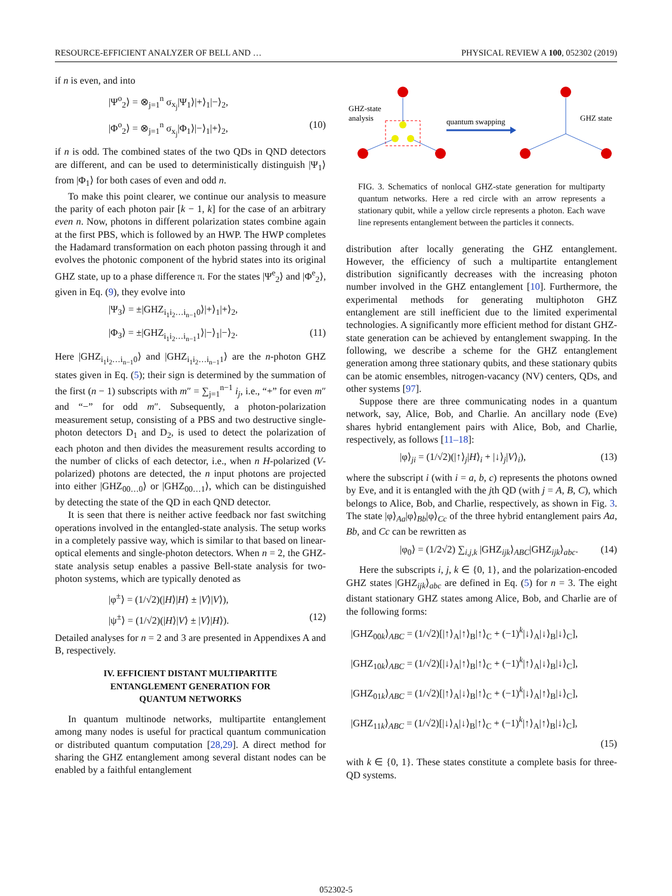RESOURCE-EFFICIENT ANALYZER OF BELL AND … PHYSICAL REVIEW A 100, 052302 (2019)
if n is even, and into
|Ψ<sup>o</sup><sub>2</sub>⟩ = ⊗<sub>j=1</sub><sup>n</sup> σ<sub>x<sub>j</sub></sub>|Ψ<sub>1</sub>⟩|+⟩<sub>1</sub>|−⟩<sub>2</sub>,
|Φ<sup>o</sup><sub>2</sub>⟩ = ⊗<sub>j=1</sub><sup>n</sup> σ<sub>x<sub>j</sub></sub>|Φ<sub>1</sub>⟩|−⟩<sub>1</sub>|+⟩<sub>2</sub>, (10)
if n is odd. The combined states of the two QDs in QND detectors are different, and can be used to deterministically distinguish |Ψ<sub>1</sub>⟩ from |Φ<sub>1</sub>⟩ for both cases of even and odd n.
To make this point clearer, we continue our analysis to measure the parity of each photon pair [k − 1, k] for the case of an arbitrary even n. Now, photons in different polarization states combine again at the first PBS, which is followed by an HWP. The HWP completes the Hadamard transformation on each photon passing through it and evolves the photonic component of the hybrid states into its original GHZ state, up to a phase difference π. For the states |Ψ<sup>e</sup><sub>2</sub>⟩ and |Φ<sup>e</sup><sub>2</sub>⟩, given in Eq. (9), they evolve into
|Ψ<sub>3</sub>⟩ = ±|GHZ<sub>i<sub>1</sub>i<sub>2</sub>…i<sub>n−1</sub>0</sub>⟩|+⟩<sub>1</sub>|+⟩<sub>2</sub>,
|Φ<sub>3</sub>⟩ = ±|GHZ<sub>i<sub>1</sub>i<sub>2</sub>…i<sub>n−1</sub>1</sub>⟩|−⟩<sub>1</sub>|−⟩<sub>2</sub>. (11)
Here |GHZ<sub>i<sub>1</sub>i<sub>2</sub>…i<sub>n−1</sub>0</sub>⟩ and |GHZ<sub>i<sub>1</sub>i<sub>2</sub>…i<sub>n−1</sub>1</sub>⟩ are the n-photon GHZ states given in Eq. (5); their sign is determined by the summation of the first (n − 1) subscripts with m″ = ∑<sub>j=1</sub><sup>n−1</sup> i<sub>j</sub>, i.e., “+” for even m″ and “−” for odd m″. Subsequently, a photon-polarization measurement setup, consisting of a PBS and two destructive single-photon detectors D<sub>1</sub> and D<sub>2</sub>, is used to detect the polarization of each photon and then divides the measurement results according to the number of clicks of each detector, i.e., when n H-polarized (V-polarized) photons are detected, the n input photons are projected into either |GHZ<sub>00…0</sub>⟩ or |GHZ<sub>00…1</sub>⟩, which can be distinguished by detecting the state of the QD in each QND detector.
It is seen that there is neither active feedback nor fast switching operations involved in the entangled-state analysis. The setup works in a completely passive way, which is similar to that based on linear-optical elements and single-photon detectors. When n = 2, the GHZ-state analysis setup enables a passive Bell-state analysis for two-photon systems, which are typically denoted as
|φ<sup>±</sup>⟩ = (1/√2)(|H⟩|H⟩ ± |V⟩|V⟩),
|ψ<sup>±</sup>⟩ = (1/√2)(|H⟩|V⟩ ± |V⟩|H⟩). (12)
Detailed analyses for n = 2 and 3 are presented in Appendixes A and B, respectively.
IV. EFFICIENT DISTANT MULTIPARTITE
ENTANGLEMENT GENERATION FOR
QUANTUM NETWORKS
In quantum multinode networks, multipartite entanglement among many nodes is useful for practical quantum communication or distributed quantum computation [28,29]. A direct method for sharing the GHZ entanglement among several distant nodes can be enabled by a faithful entanglement
GHZ-state
analysis
quantum swapping
GHZ state
FIG. 3. Schematics of nonlocal GHZ-state generation for multiparty quantum networks. Here a red circle with an arrow represents a stationary qubit, while a yellow circle represents a photon. Each wave line represents entanglement between the particles it connects.
distribution after locally generating the GHZ entanglement. However, the efficiency of such a multipartite entanglement distribution significantly decreases with the increasing photon number involved in the GHZ entanglement [10]. Furthermore, the experimental methods for generating multiphoton GHZ entanglement are still inefficient due to the limited experimental technologies. A significantly more efficient method for distant GHZ-state generation can be achieved by entanglement swapping. In the following, we describe a scheme for the GHZ entanglement generation among three stationary qubits, and these stationary qubits can be atomic ensembles, nitrogen-vacancy (NV) centers, QDs, and other systems [97].
Suppose there are three communicating nodes in a quantum network, say, Alice, Bob, and Charlie. An ancillary node (Eve) shares hybrid entanglement pairs with Alice, Bob, and Charlie, respectively, as follows [11–18]:
|φ⟩<sub>ji</sub> = (1/√2)(|↑⟩<sub>j</sub>|H⟩<sub>i</sub> + |↓⟩<sub>j</sub>|V⟩<sub>i</sub>), (13)
where the subscript i (with i = a, b, c) represents the photons owned by Eve, and it is entangled with the jth QD (with j = A, B, C), which belongs to Alice, Bob, and Charlie, respectively, as shown in Fig. 3. The state |φ⟩<sub>Aa</sub>|φ⟩<sub>Bb</sub>|φ⟩<sub>Cc</sub> of the three hybrid entanglement pairs Aa, Bb, and Cc can be rewritten as
|φ<sub>0</sub>⟩ = (1/2√2) ∑<sub>i,j,k</sub> |GHZ<sub>ijk</sub>⟩<sub>ABC</sub>|GHZ<sub>ijk</sub>⟩<sub>abc</sub>. (14)
Here the subscripts i, j, k ∈ {0, 1}, and the polarization-encoded GHZ states |GHZ<sub>ijk</sub>⟩<sub>abc</sub> are defined in Eq. (5) for n = 3. The eight distant stationary GHZ states among Alice, Bob, and Charlie are of the following forms:
|GHZ<sub>00k</sub>⟩<sub>ABC</sub> = (1/√2)[|↑⟩<sub>A</sub>|↑⟩<sub>B</sub>|↑⟩<sub>C</sub> + (−1)<sup>k</sup>|↓⟩<sub>A</sub>|↓⟩<sub>B</sub>|↓⟩<sub>C</sub>],
|GHZ<sub>10k</sub>⟩<sub>ABC</sub> = (1/√2)[|↓⟩<sub>A</sub>|↑⟩<sub>B</sub>|↑⟩<sub>C</sub> + (−1)<sup>k</sup>|↑⟩<sub>A</sub>|↓⟩<sub>B</sub>|↓⟩<sub>C</sub>],
|GHZ<sub>01k</sub>⟩<sub>ABC</sub> = (1/√2)[|↑⟩<sub>A</sub>|↓⟩<sub>B</sub>|↑⟩<sub>C</sub> + (−1)<sup>k</sup>|↓⟩<sub>A</sub>|↑⟩<sub>B</sub>|↓⟩<sub>C</sub>],
|GHZ<sub>11k</sub>⟩<sub>ABC</sub> = (1/√2)[|↓⟩<sub>A</sub>|↓⟩<sub>B</sub>|↑⟩<sub>C</sub> + (−1)<sup>k</sup>|↑⟩<sub>A</sub>|↑⟩<sub>B</sub>|↓⟩<sub>C</sub>],
(15)
with k ∈ {0, 1}. These states constitute a complete basis for three-QD systems.
052302-5